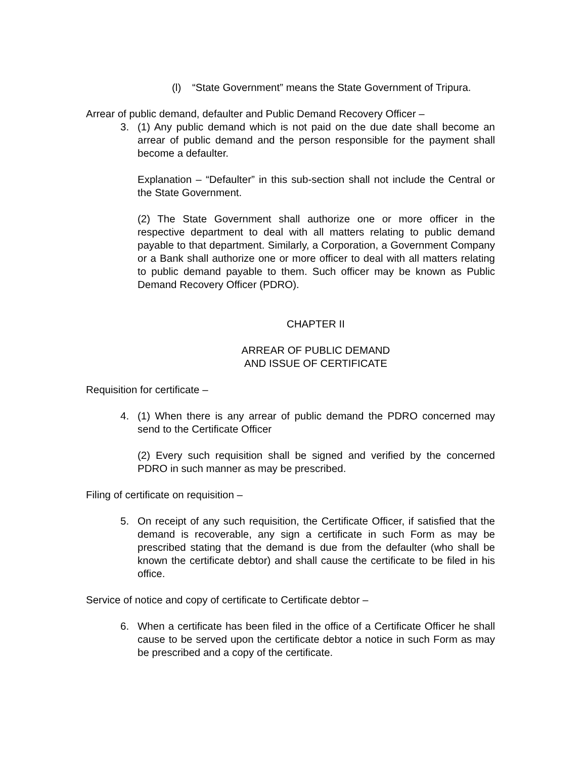(l) “State Government” means the State Government of Tripura.
Arrear of public demand, defaulter and Public Demand Recovery Officer –
3. (1) Any public demand which is not paid on the due date shall become an arrear of public demand and the person responsible for the payment shall become a defaulter.
Explanation – “Defaulter” in this sub-section shall not include the Central or the State Government.
(2) The State Government shall authorize one or more officer in the respective department to deal with all matters relating to public demand payable to that department. Similarly, a Corporation, a Government Company or a Bank shall authorize one or more officer to deal with all matters relating to public demand payable to them. Such officer may be known as Public Demand Recovery Officer (PDRO).
CHAPTER II
ARREAR OF PUBLIC DEMAND
AND ISSUE OF CERTIFICATE
Requisition for certificate –
4. (1) When there is any arrear of public demand the PDRO concerned may send to the Certificate Officer
(2) Every such requisition shall be signed and verified by the concerned PDRO in such manner as may be prescribed.
Filing of certificate on requisition –
5. On receipt of any such requisition, the Certificate Officer, if satisfied that the demand is recoverable, any sign a certificate in such Form as may be prescribed stating that the demand is due from the defaulter (who shall be known the certificate debtor) and shall cause the certificate to be filed in his office.
Service of notice and copy of certificate to Certificate debtor –
6. When a certificate has been filed in the office of a Certificate Officer he shall cause to be served upon the certificate debtor a notice in such Form as may be prescribed and a copy of the certificate.